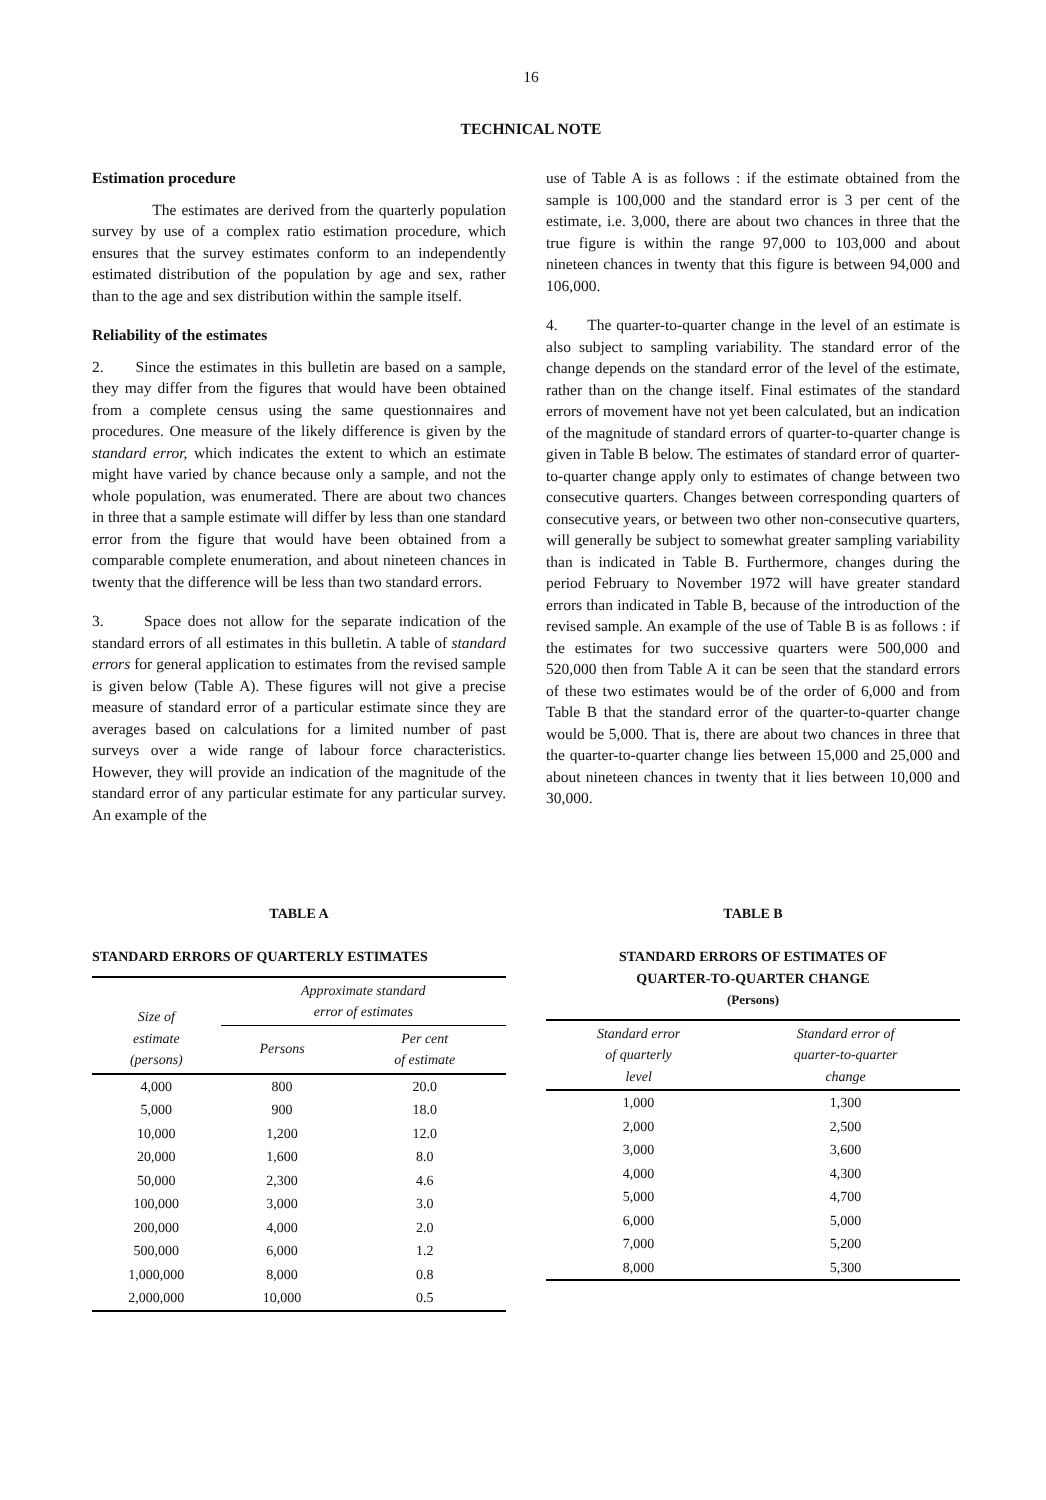16
TECHNICAL NOTE
Estimation procedure
The estimates are derived from the quarterly population survey by use of a complex ratio estimation procedure, which ensures that the survey estimates conform to an independently estimated distribution of the population by age and sex, rather than to the age and sex distribution within the sample itself.
Reliability of the estimates
2. Since the estimates in this bulletin are based on a sample, they may differ from the figures that would have been obtained from a complete census using the same questionnaires and procedures. One measure of the likely difference is given by the standard error, which indicates the extent to which an estimate might have varied by chance because only a sample, and not the whole population, was enumerated. There are about two chances in three that a sample estimate will differ by less than one standard error from the figure that would have been obtained from a comparable complete enumeration, and about nineteen chances in twenty that the difference will be less than two standard errors.
3. Space does not allow for the separate indication of the standard errors of all estimates in this bulletin. A table of standard errors for general application to estimates from the revised sample is given below (Table A). These figures will not give a precise measure of standard error of a particular estimate since they are averages based on calculations for a limited number of past surveys over a wide range of labour force characteristics. However, they will provide an indication of the magnitude of the standard error of any particular estimate for any particular survey. An example of the
use of Table A is as follows : if the estimate obtained from the sample is 100,000 and the standard error is 3 per cent of the estimate, i.e. 3,000, there are about two chances in three that the true figure is within the range 97,000 to 103,000 and about nineteen chances in twenty that this figure is between 94,000 and 106,000.
4. The quarter-to-quarter change in the level of an estimate is also subject to sampling variability. The standard error of the change depends on the standard error of the level of the estimate, rather than on the change itself. Final estimates of the standard errors of movement have not yet been calculated, but an indication of the magnitude of standard errors of quarter-to-quarter change is given in Table B below. The estimates of standard error of quarter-to-quarter change apply only to estimates of change between two consecutive quarters. Changes between corresponding quarters of consecutive years, or between two other non-consecutive quarters, will generally be subject to somewhat greater sampling variability than is indicated in Table B. Furthermore, changes during the period February to November 1972 will have greater standard errors than indicated in Table B, because of the introduction of the revised sample. An example of the use of Table B is as follows : if the estimates for two successive quarters were 500,000 and 520,000 then from Table A it can be seen that the standard errors of these two estimates would be of the order of 6,000 and from Table B that the standard error of the quarter-to-quarter change would be 5,000. That is, there are about two chances in three that the quarter-to-quarter change lies between 15,000 and 25,000 and about nineteen chances in twenty that it lies between 10,000 and 30,000.
TABLE A
STANDARD ERRORS OF QUARTERLY ESTIMATES
| Size of estimate (persons) | Approximate standard error of estimates | |
| --- | --- | --- |
| | Persons | Per cent of estimate |
| 4,000 | 800 | 20.0 |
| 5,000 | 900 | 18.0 |
| 10,000 | 1,200 | 12.0 |
| 20,000 | 1,600 | 8.0 |
| 50,000 | 2,300 | 4.6 |
| 100,000 | 3,000 | 3.0 |
| 200,000 | 4,000 | 2.0 |
| 500,000 | 6,000 | 1.2 |
| 1,000,000 | 8,000 | 0.8 |
| 2,000,000 | 10,000 | 0.5 |
TABLE B
STANDARD ERRORS OF ESTIMATES OF
QUARTER-TO-QUARTER CHANGE
(Persons)
| Standard error of quarterly level | Standard error of quarter-to-quarter change |
| --- | --- |
| 1,000 | 1,300 |
| 2,000 | 2,500 |
| 3,000 | 3,600 |
| 4,000 | 4,300 |
| 5,000 | 4,700 |
| 6,000 | 5,000 |
| 7,000 | 5,200 |
| 8,000 | 5,300 |